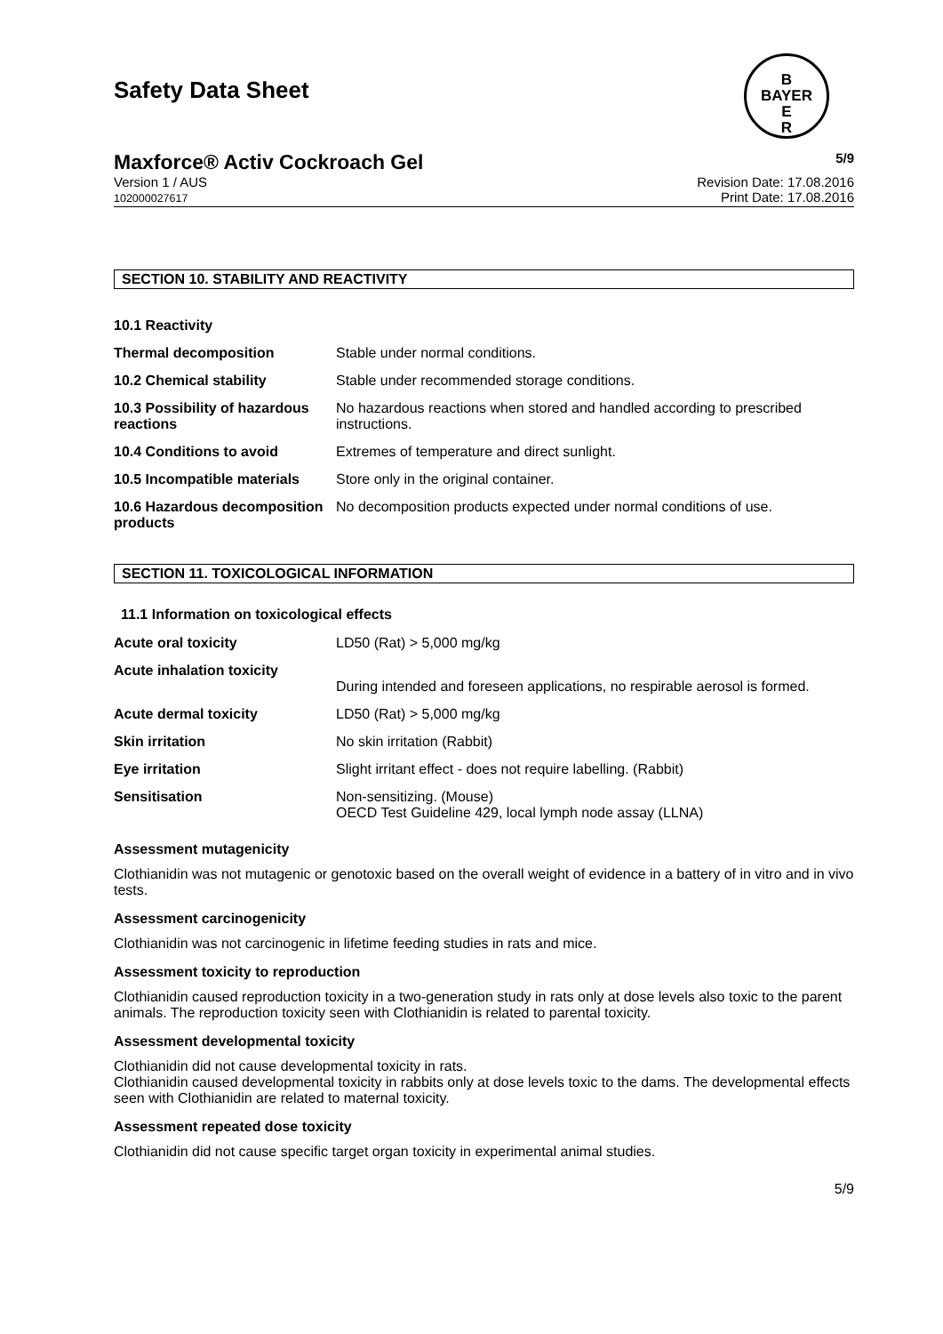Safety Data Sheet
B
BAYER
E
R
Maxforce® Activ Cockroach Gel 5/9
Version 1 / AUS
102000027617 Revision Date: 17.08.2016
Print Date: 17.08.2016
SECTION 10. STABILITY AND REACTIVITY
| 10.1 Reactivity | |
| Thermal decomposition | Stable under normal conditions. |
| 10.2 Chemical stability | Stable under recommended storage conditions. |
| 10.3 Possibility of hazardous reactions | No hazardous reactions when stored and handled according to prescribed instructions. |
| 10.4 Conditions to avoid | Extremes of temperature and direct sunlight. |
| 10.5 Incompatible materials | Store only in the original container. |
| 10.6 Hazardous decomposition products | No decomposition products expected under normal conditions of use. |
SECTION 11. TOXICOLOGICAL INFORMATION
11.1 Information on toxicological effects
| Acute oral toxicity | LD50 (Rat) > 5,000 mg/kg |
| Acute inhalation toxicity | During intended and foreseen applications, no respirable aerosol is formed. |
| Acute dermal toxicity | LD50 (Rat) > 5,000 mg/kg |
| Skin irritation | No skin irritation (Rabbit) |
| Eye irritation | Slight irritant effect - does not require labelling. (Rabbit) |
| Sensitisation | Non-sensitizing. (Mouse) OECD Test Guideline 429, local lymph node assay (LLNA) |
Assessment mutagenicity
Clothianidin was not mutagenic or genotoxic based on the overall weight of evidence in a battery of in vitro and in vivo tests.
Assessment carcinogenicity
Clothianidin was not carcinogenic in lifetime feeding studies in rats and mice.
Assessment toxicity to reproduction
Clothianidin caused reproduction toxicity in a two-generation study in rats only at dose levels also toxic to the parent animals. The reproduction toxicity seen with Clothianidin is related to parental toxicity.
Assessment developmental toxicity
Clothianidin did not cause developmental toxicity in rats.
Clothianidin caused developmental toxicity in rabbits only at dose levels toxic to the dams. The developmental effects seen with Clothianidin are related to maternal toxicity.
Assessment repeated dose toxicity
Clothianidin did not cause specific target organ toxicity in experimental animal studies.
5/9